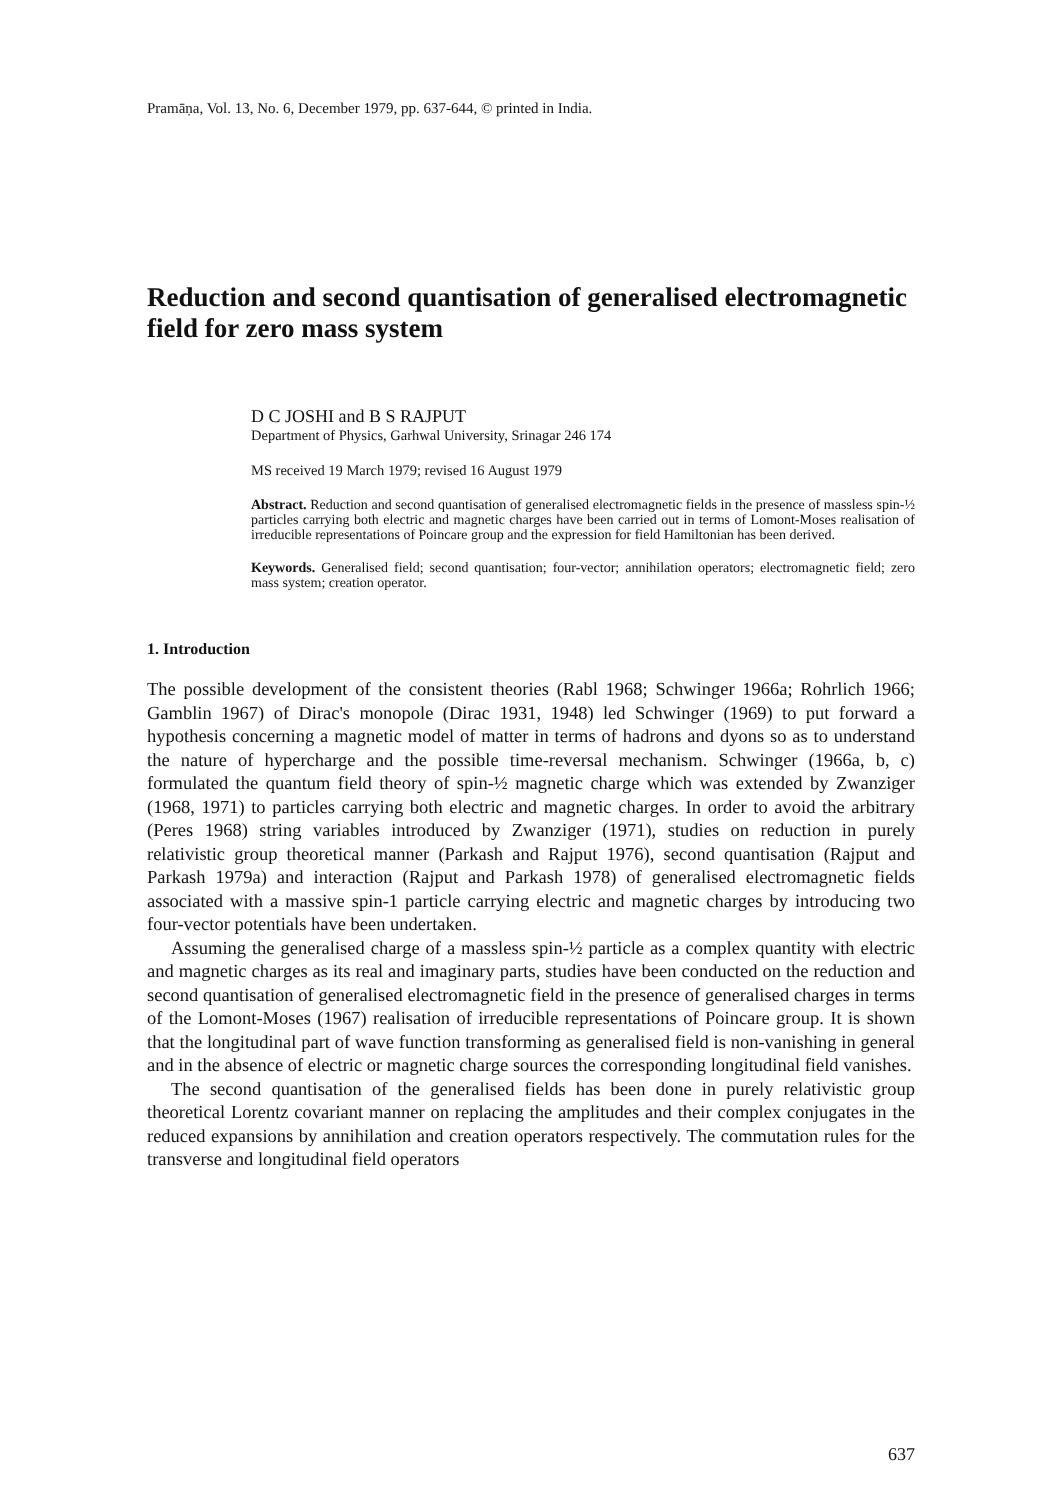Pramāṇa, Vol. 13, No. 6, December 1979, pp. 637-644, © printed in India.
Reduction and second quantisation of generalised electromagnetic field for zero mass system
D C JOSHI and B S RAJPUT
Department of Physics, Garhwal University, Srinagar 246 174
MS received 19 March 1979; revised 16 August 1979
Abstract. Reduction and second quantisation of generalised electromagnetic fields in the presence of massless spin-½ particles carrying both electric and magnetic charges have been carried out in terms of Lomont-Moses realisation of irreducible representations of Poincare group and the expression for field Hamiltonian has been derived.
Keywords. Generalised field; second quantisation; four-vector; annihilation operators; electromagnetic field; zero mass system; creation operator.
1. Introduction
The possible development of the consistent theories (Rabl 1968; Schwinger 1966a; Rohrlich 1966; Gamblin 1967) of Dirac's monopole (Dirac 1931, 1948) led Schwinger (1969) to put forward a hypothesis concerning a magnetic model of matter in terms of hadrons and dyons so as to understand the nature of hypercharge and the possible time-reversal mechanism. Schwinger (1966a, b, c) formulated the quantum field theory of spin-½ magnetic charge which was extended by Zwanziger (1968, 1971) to particles carrying both electric and magnetic charges. In order to avoid the arbitrary (Peres 1968) string variables introduced by Zwanziger (1971), studies on reduction in purely relativistic group theoretical manner (Parkash and Rajput 1976), second quantisation (Rajput and Parkash 1979a) and interaction (Rajput and Parkash 1978) of generalised electromagnetic fields associated with a massive spin-1 particle carrying electric and magnetic charges by introducing two four-vector potentials have been undertaken.
Assuming the generalised charge of a massless spin-½ particle as a complex quantity with electric and magnetic charges as its real and imaginary parts, studies have been conducted on the reduction and second quantisation of generalised electromagnetic field in the presence of generalised charges in terms of the Lomont-Moses (1967) realisation of irreducible representations of Poincare group. It is shown that the longitudinal part of wave function transforming as generalised field is non-vanishing in general and in the absence of electric or magnetic charge sources the corresponding longitudinal field vanishes.
The second quantisation of the generalised fields has been done in purely relativistic group theoretical Lorentz covariant manner on replacing the amplitudes and their complex conjugates in the reduced expansions by annihilation and creation operators respectively. The commutation rules for the transverse and longitudinal field operators
637